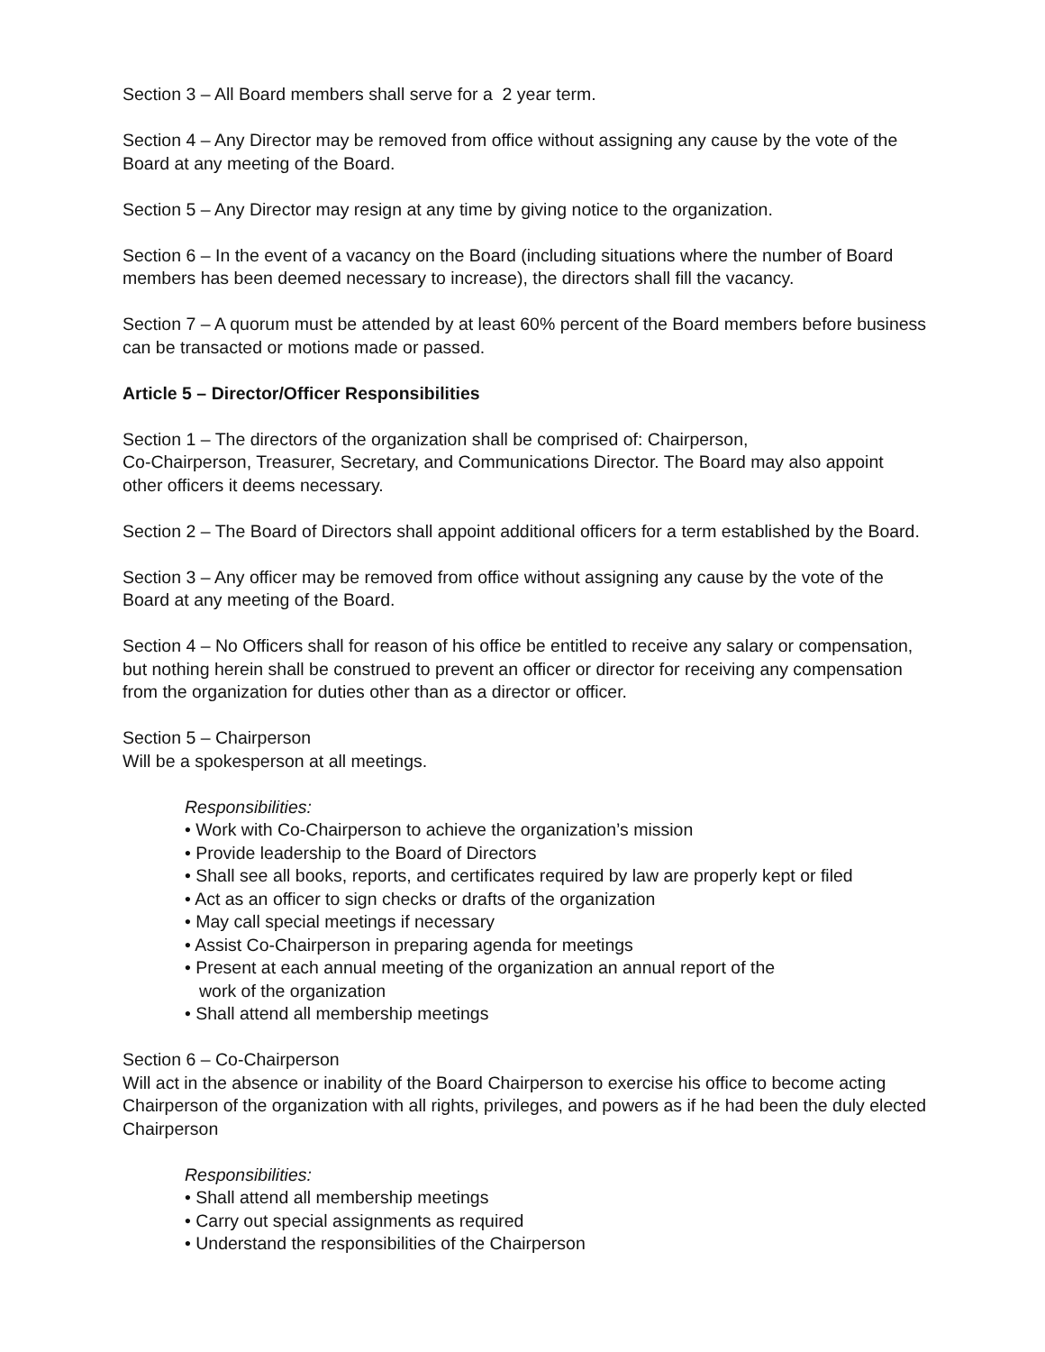Section 3 – All Board members shall serve for a 2 year term.
Section 4 – Any Director may be removed from office without assigning any cause by the vote of the Board at any meeting of the Board.
Section 5 – Any Director may resign at any time by giving notice to the organization.
Section 6 – In the event of a vacancy on the Board (including situations where the number of Board members has been deemed necessary to increase), the directors shall fill the vacancy.
Section 7 – A quorum must be attended by at least 60% percent of the Board members before business can be transacted or motions made or passed.
Article 5 – Director/Officer Responsibilities
Section 1 – The directors of the organization shall be comprised of: Chairperson,
Co-Chairperson, Treasurer, Secretary, and Communications Director. The Board may also appoint other officers it deems necessary.
Section 2 – The Board of Directors shall appoint additional officers for a term established by the Board.
Section 3 – Any officer may be removed from office without assigning any cause by the vote of the Board at any meeting of the Board.
Section 4 – No Officers shall for reason of his office be entitled to receive any salary or compensation, but nothing herein shall be construed to prevent an officer or director for receiving any compensation from the organization for duties other than as a director or officer.
Section 5 – Chairperson
Will be a spokesperson at all meetings.
Responsibilities:
• Work with Co-Chairperson to achieve the organization’s mission
• Provide leadership to the Board of Directors
• Shall see all books, reports, and certificates required by law are properly kept or filed
• Act as an officer to sign checks or drafts of the organization
• May call special meetings if necessary
• Assist Co-Chairperson in preparing agenda for meetings
• Present at each annual meeting of the organization an annual report of the
work of the organization
• Shall attend all membership meetings
Section 6 – Co-Chairperson
Will act in the absence or inability of the Board Chairperson to exercise his office to become acting Chairperson of the organization with all rights, privileges, and powers as if he had been the duly elected Chairperson
Responsibilities:
• Shall attend all membership meetings
• Carry out special assignments as required
• Understand the responsibilities of the Chairperson